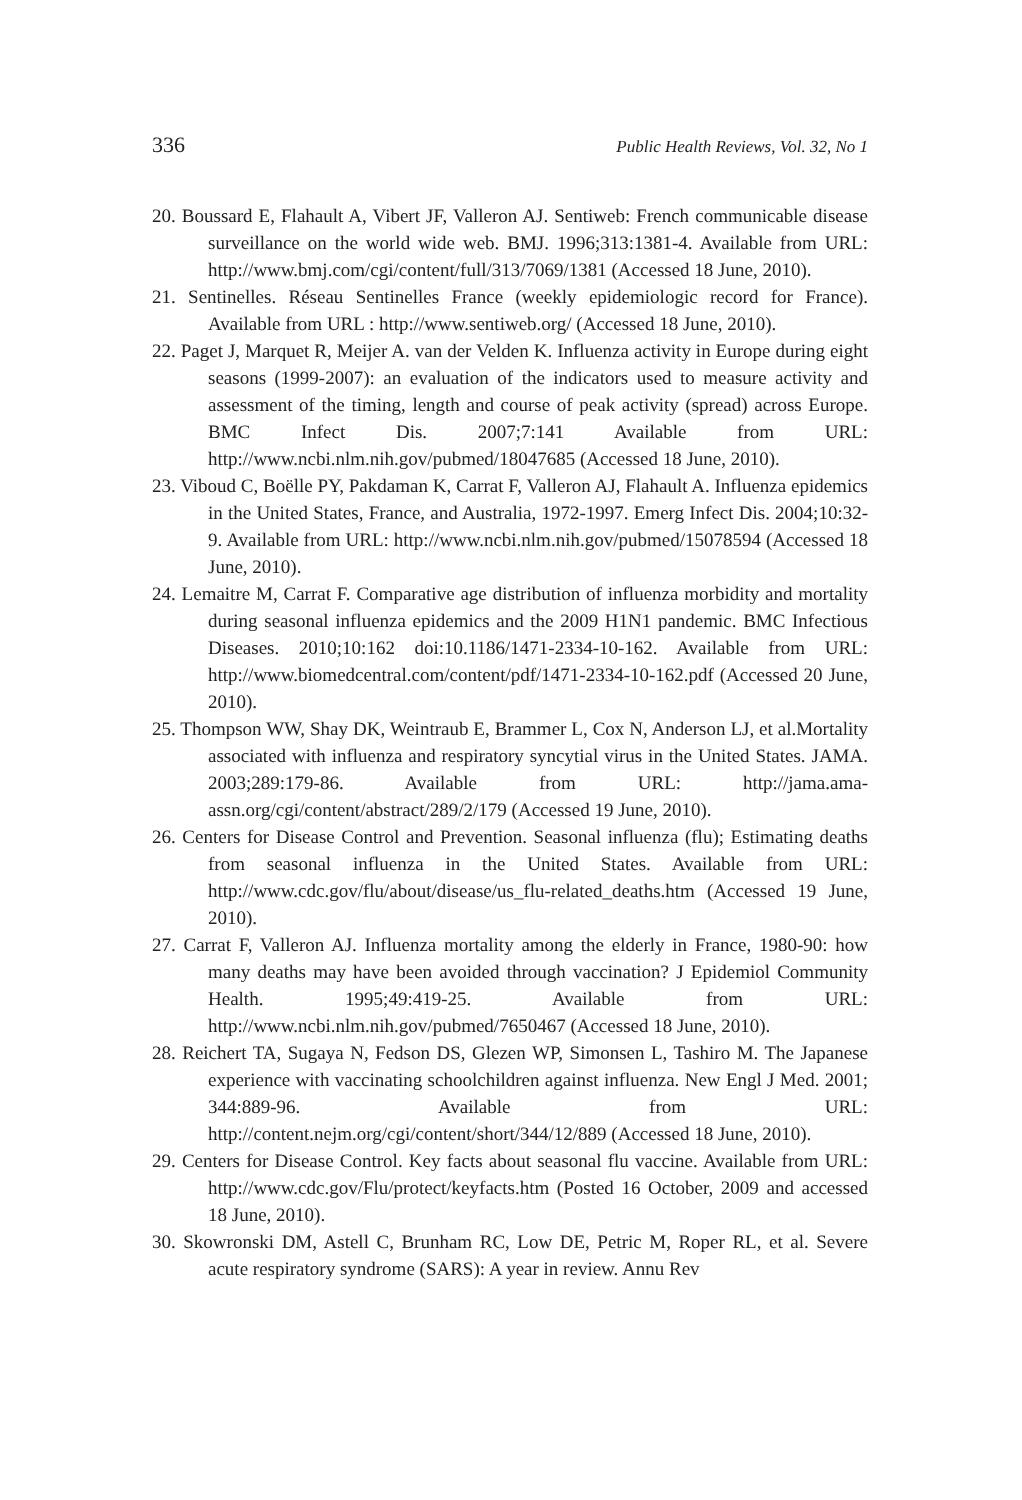336 Public Health Reviews, Vol. 32, No 1
20. Boussard E, Flahault A, Vibert JF, Valleron AJ. Sentiweb: French communicable disease surveillance on the world wide web. BMJ. 1996;313:1381-4. Available from URL: http://www.bmj.com/cgi/content/full/313/7069/1381 (Accessed 18 June, 2010).
21. Sentinelles. Réseau Sentinelles France (weekly epidemiologic record for France). Available from URL : http://www.sentiweb.org/ (Accessed 18 June, 2010).
22. Paget J, Marquet R, Meijer A. van der Velden K. Influenza activity in Europe during eight seasons (1999-2007): an evaluation of the indicators used to measure activity and assessment of the timing, length and course of peak activity (spread) across Europe. BMC Infect Dis. 2007;7:141 Available from URL: http://www.ncbi.nlm.nih.gov/pubmed/18047685 (Accessed 18 June, 2010).
23. Viboud C, Boëlle PY, Pakdaman K, Carrat F, Valleron AJ, Flahault A. Influenza epidemics in the United States, France, and Australia, 1972-1997. Emerg Infect Dis. 2004;10:32-9. Available from URL: http://www.ncbi.nlm.nih.gov/pubmed/15078594 (Accessed 18 June, 2010).
24. Lemaitre M, Carrat F. Comparative age distribution of influenza morbidity and mortality during seasonal influenza epidemics and the 2009 H1N1 pandemic. BMC Infectious Diseases. 2010;10:162 doi:10.1186/1471-2334-10-162. Available from URL: http://www.biomedcentral.com/content/pdf/1471-2334-10-162.pdf (Accessed 20 June, 2010).
25. Thompson WW, Shay DK, Weintraub E, Brammer L, Cox N, Anderson LJ, et al.Mortality associated with influenza and respiratory syncytial virus in the United States. JAMA. 2003;289:179-86. Available from URL: http://jama.ama-assn.org/cgi/content/abstract/289/2/179 (Accessed 19 June, 2010).
26. Centers for Disease Control and Prevention. Seasonal influenza (flu); Estimating deaths from seasonal influenza in the United States. Available from URL: http://www.cdc.gov/flu/about/disease/us_flu-related_deaths.htm (Accessed 19 June, 2010).
27. Carrat F, Valleron AJ. Influenza mortality among the elderly in France, 1980-90: how many deaths may have been avoided through vaccination? J Epidemiol Community Health. 1995;49:419-25. Available from URL: http://www.ncbi.nlm.nih.gov/pubmed/7650467 (Accessed 18 June, 2010).
28. Reichert TA, Sugaya N, Fedson DS, Glezen WP, Simonsen L, Tashiro M. The Japanese experience with vaccinating schoolchildren against influenza. New Engl J Med. 2001; 344:889-96. Available from URL: http://content.nejm.org/cgi/content/short/344/12/889 (Accessed 18 June, 2010).
29. Centers for Disease Control. Key facts about seasonal flu vaccine. Available from URL: http://www.cdc.gov/Flu/protect/keyfacts.htm (Posted 16 October, 2009 and accessed 18 June, 2010).
30. Skowronski DM, Astell C, Brunham RC, Low DE, Petric M, Roper RL, et al. Severe acute respiratory syndrome (SARS): A year in review. Annu Rev